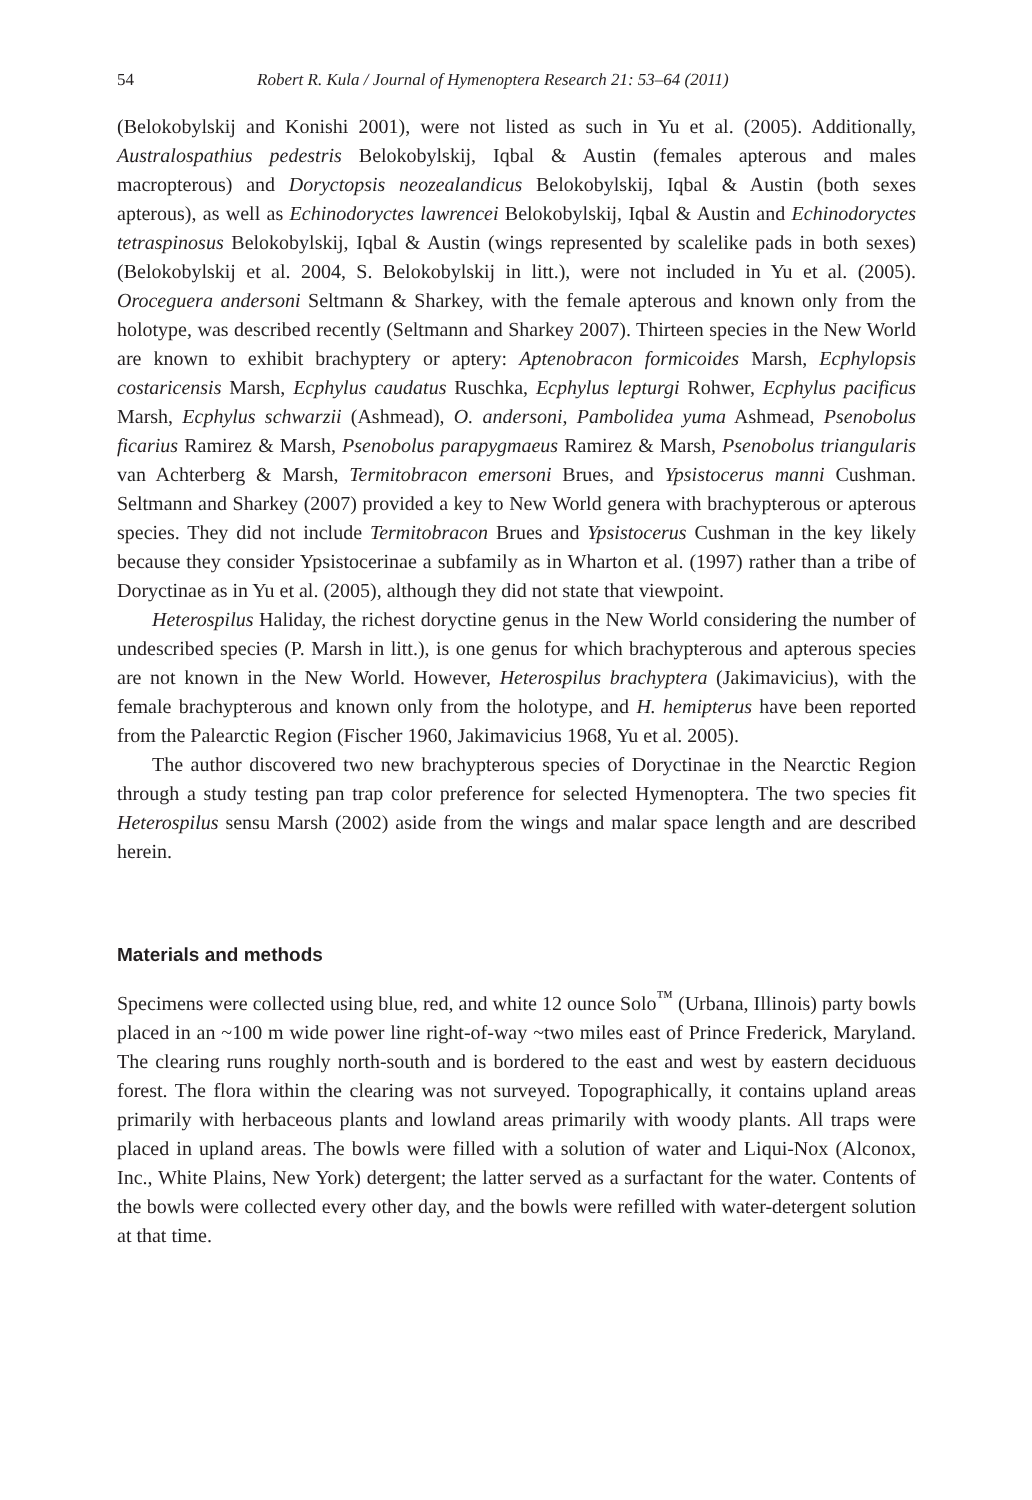54 Robert R. Kula / Journal of Hymenoptera Research 21: 53–64 (2011)
(Belokobylskij and Konishi 2001), were not listed as such in Yu et al. (2005). Additionally, Australospathius pedestris Belokobylskij, Iqbal & Austin (females apterous and males macropterous) and Doryctopsis neozealandicus Belokobylskij, Iqbal & Austin (both sexes apterous), as well as Echinodoryctes lawrencei Belokobylskij, Iqbal & Austin and Echinodoryctes tetraspinosus Belokobylskij, Iqbal & Austin (wings represented by scalelike pads in both sexes) (Belokobylskij et al. 2004, S. Belokobylskij in litt.), were not included in Yu et al. (2005). Oroceguera andersoni Seltmann & Sharkey, with the female apterous and known only from the holotype, was described recently (Seltmann and Sharkey 2007). Thirteen species in the New World are known to exhibit brachyptery or aptery: Aptenobracon formicoides Marsh, Ecphylopsis costaricensis Marsh, Ecphylus caudatus Ruschka, Ecphylus lepturgi Rohwer, Ecphylus pacificus Marsh, Ecphylus schwarzii (Ashmead), O. andersoni, Pambolidea yuma Ashmead, Psenobolus ficarius Ramirez & Marsh, Psenobolus parapygmaeus Ramirez & Marsh, Psenobolus triangularis van Achterberg & Marsh, Termitobracon emersoni Brues, and Ypsistocerus manni Cushman. Seltmann and Sharkey (2007) provided a key to New World genera with brachypterous or apterous species. They did not include Termitobracon Brues and Ypsistocerus Cushman in the key likely because they consider Ypsistocerinae a subfamily as in Wharton et al. (1997) rather than a tribe of Doryctinae as in Yu et al. (2005), although they did not state that viewpoint.
Heterospilus Haliday, the richest doryctine genus in the New World considering the number of undescribed species (P. Marsh in litt.), is one genus for which brachypterous and apterous species are not known in the New World. However, Heterospilus brachyptera (Jakimavicius), with the female brachypterous and known only from the holotype, and H. hemipterus have been reported from the Palearctic Region (Fischer 1960, Jakimavicius 1968, Yu et al. 2005).
The author discovered two new brachypterous species of Doryctinae in the Nearctic Region through a study testing pan trap color preference for selected Hymenoptera. The two species fit Heterospilus sensu Marsh (2002) aside from the wings and malar space length and are described herein.
Materials and methods
Specimens were collected using blue, red, and white 12 ounce Solo<sup>™</sup> (Urbana, Illinois) party bowls placed in an ~100 m wide power line right-of-way ~two miles east of Prince Frederick, Maryland. The clearing runs roughly north-south and is bordered to the east and west by eastern deciduous forest. The flora within the clearing was not surveyed. Topographically, it contains upland areas primarily with herbaceous plants and lowland areas primarily with woody plants. All traps were placed in upland areas. The bowls were filled with a solution of water and Liqui-Nox (Alconox, Inc., White Plains, New York) detergent; the latter served as a surfactant for the water. Contents of the bowls were collected every other day, and the bowls were refilled with water-detergent solution at that time.